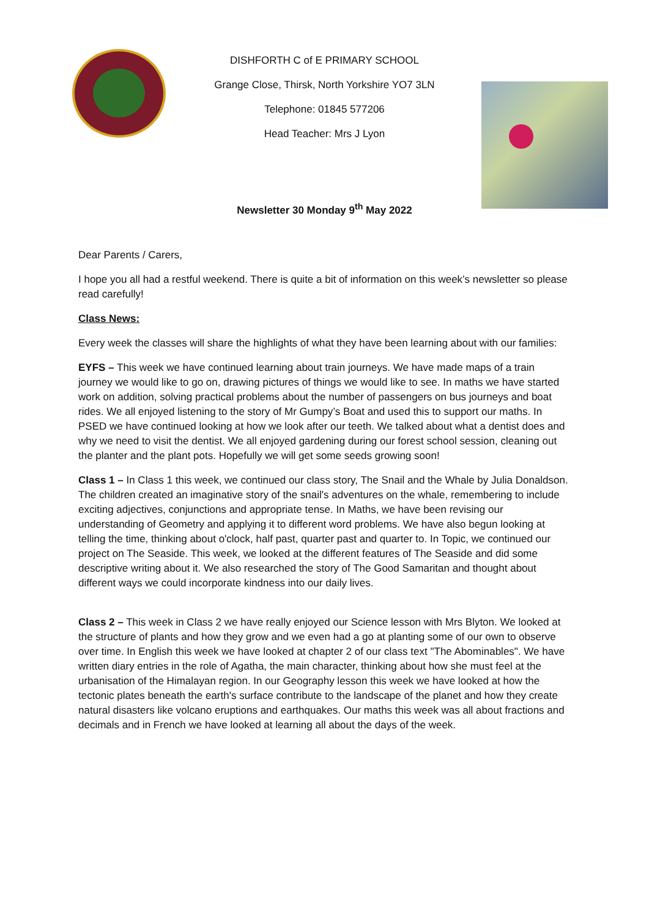DISHFORTH C of E PRIMARY SCHOOL
Grange Close, Thirsk, North Yorkshire YO7 3LN
Telephone: 01845 577206
Head Teacher: Mrs J Lyon
Newsletter 30 Monday 9<sup>th</sup> May 2022
Dear Parents / Carers,
I hope you all had a restful weekend. There is quite a bit of information on this week’s newsletter so please read carefully!
Class News:
Every week the classes will share the highlights of what they have been learning about with our families:
EYFS – This week we have continued learning about train journeys. We have made maps of a train journey we would like to go on, drawing pictures of things we would like to see. In maths we have started work on addition, solving practical problems about the number of passengers on bus journeys and boat rides. We all enjoyed listening to the story of Mr Gumpy’s Boat and used this to support our maths. In PSED we have continued looking at how we look after our teeth. We talked about what a dentist does and why we need to visit the dentist. We all enjoyed gardening during our forest school session, cleaning out the planter and the plant pots. Hopefully we will get some seeds growing soon!
Class 1 – In Class 1 this week, we continued our class story, The Snail and the Whale by Julia Donaldson. The children created an imaginative story of the snail's adventures on the whale, remembering to include exciting adjectives, conjunctions and appropriate tense. In Maths, we have been revising our understanding of Geometry and applying it to different word problems. We have also begun looking at telling the time, thinking about o'clock, half past, quarter past and quarter to. In Topic, we continued our project on The Seaside. This week, we looked at the different features of The Seaside and did some descriptive writing about it. We also researched the story of The Good Samaritan and thought about different ways we could incorporate kindness into our daily lives.
Class 2 – This week in Class 2 we have really enjoyed our Science lesson with Mrs Blyton. We looked at the structure of plants and how they grow and we even had a go at planting some of our own to observe over time. In English this week we have looked at chapter 2 of our class text "The Abominables". We have written diary entries in the role of Agatha, the main character, thinking about how she must feel at the urbanisation of the Himalayan region. In our Geography lesson this week we have looked at how the tectonic plates beneath the earth's surface contribute to the landscape of the planet and how they create natural disasters like volcano eruptions and earthquakes. Our maths this week was all about fractions and decimals and in French we have looked at learning all about the days of the week.